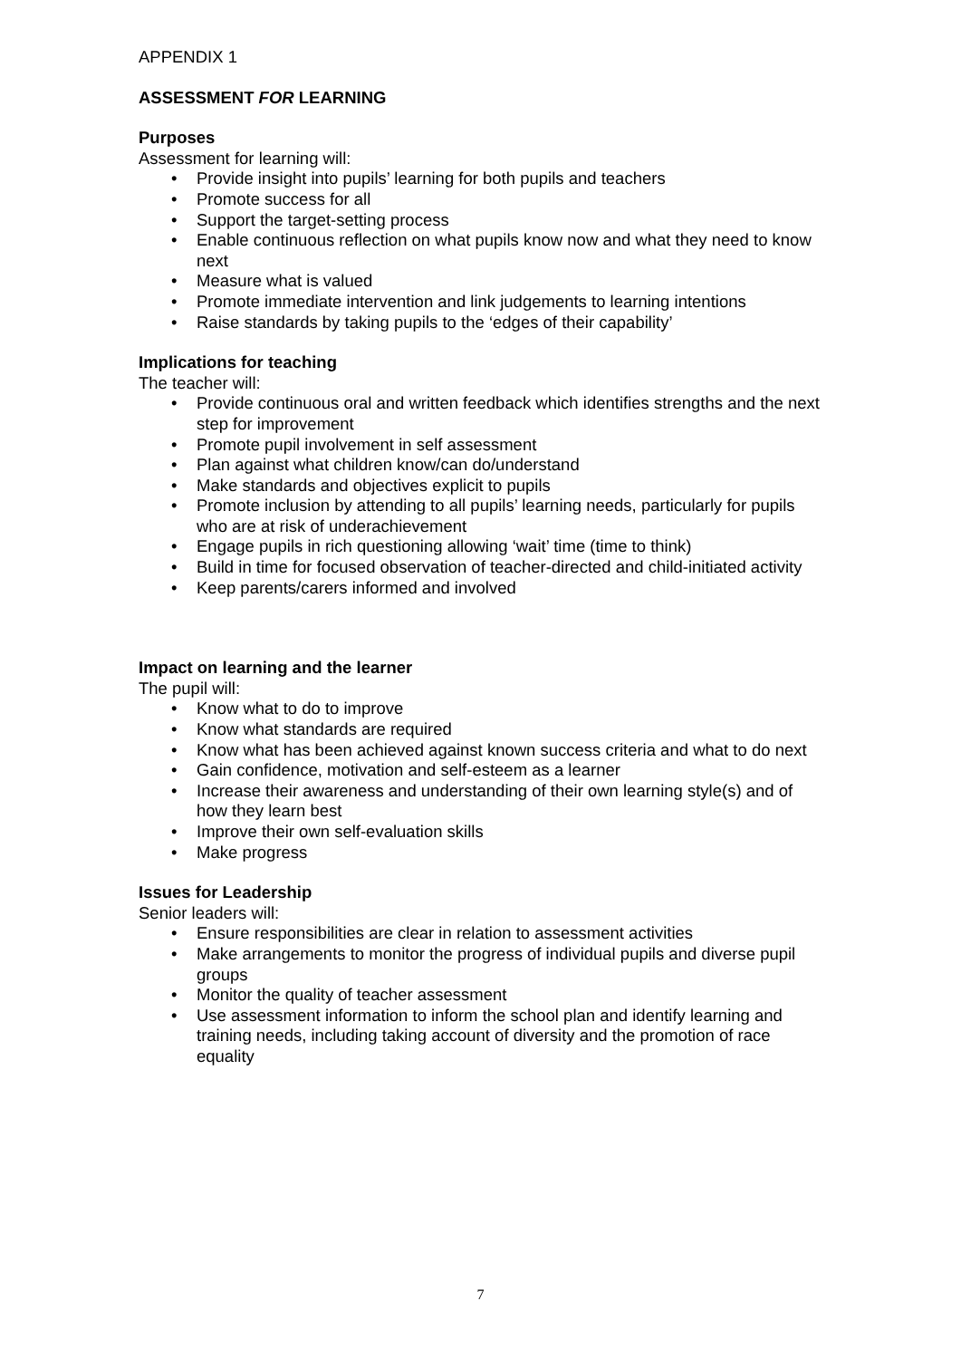APPENDIX 1
ASSESSMENT FOR LEARNING
Purposes
Assessment for learning will:
• Provide insight into pupils’ learning for both pupils and teachers
• Promote success for all
• Support the target-setting process
• Enable continuous reflection on what pupils know now and what they need to know next
• Measure what is valued
• Promote immediate intervention and link judgements to learning intentions
• Raise standards by taking pupils to the ‘edges of their capability’
Implications for teaching
The teacher will:
• Provide continuous oral and written feedback which identifies strengths and the next step for improvement
• Promote pupil involvement in self assessment
• Plan against what children know/can do/understand
• Make standards and objectives explicit to pupils
• Promote inclusion by attending to all pupils’ learning needs, particularly for pupils who are at risk of underachievement
• Engage pupils in rich questioning allowing ‘wait’ time (time to think)
• Build in time for focused observation of teacher-directed and child-initiated activity
• Keep parents/carers informed and involved
Impact on learning and the learner
The pupil will:
• Know what to do to improve
• Know what standards are required
• Know what has been achieved against known success criteria and what to do next
• Gain confidence, motivation and self-esteem as a learner
• Increase their awareness and understanding of their own learning style(s) and of how they learn best
• Improve their own self-evaluation skills
• Make progress
Issues for Leadership
Senior leaders will:
• Ensure responsibilities are clear in relation to assessment activities
• Make arrangements to monitor the progress of individual pupils and diverse pupil groups
• Monitor the quality of teacher assessment
• Use assessment information to inform the school plan and identify learning and training needs, including taking account of diversity and the promotion of race equality
7